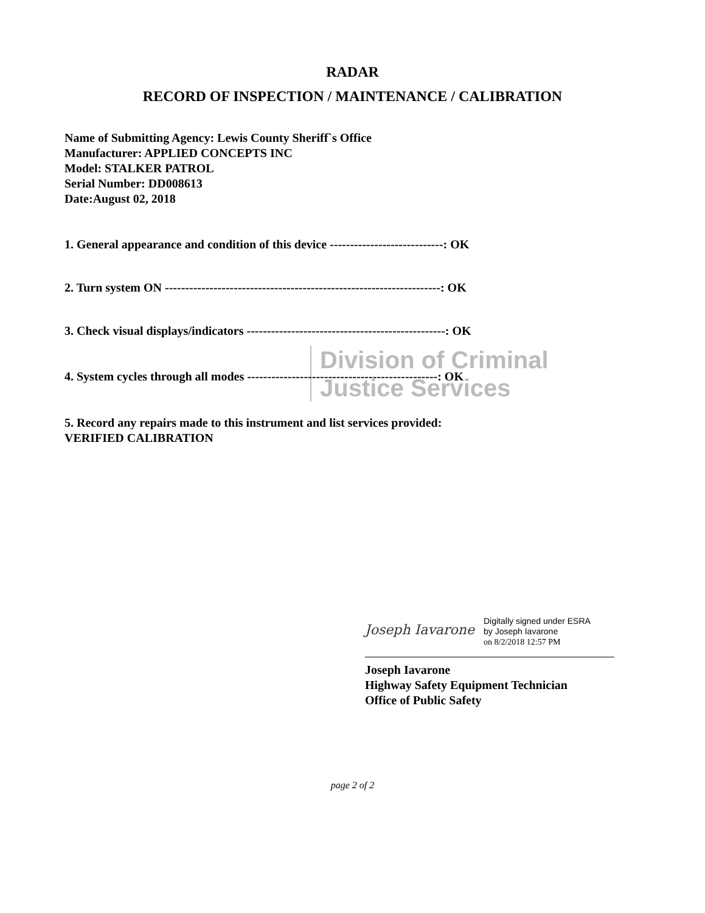Division of Criminal
Justice Services
RADAR
RECORD OF INSPECTION / MAINTENANCE / CALIBRATION
Name of Submitting Agency: Lewis County Sheriff`s Office
Manufacturer: APPLIED CONCEPTS INC
Model: STALKER PATROL
Serial Number: DD008613
Date:August 02, 2018
1. General appearance and condition of this device ----------------------------: OK
2. Turn system ON --------------------------------------------------------------------: OK
3. Check visual displays/indicators -------------------------------------------------: OK
4. System cycles through all modes -----------------------------------------------: OK
5. Record any repairs made to this instrument and list services provided:
VERIFIED CALIBRATION
Joseph Iavarone Digitally signed under ESRA
by Joseph Iavarone
on 8/2/2018 12:57 PM
Joseph Iavarone
Highway Safety Equipment Technician
Office of Public Safety
page 2 of 2